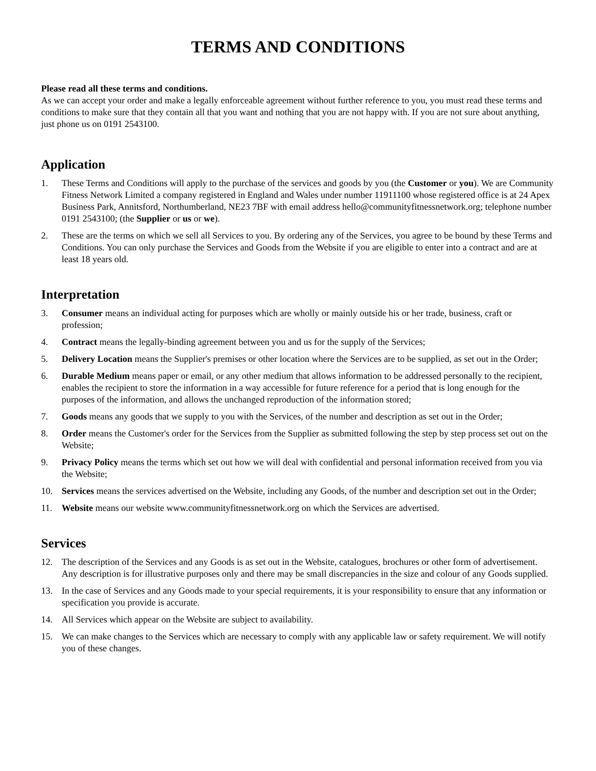TERMS AND CONDITIONS
Please read all these terms and conditions.
As we can accept your order and make a legally enforceable agreement without further reference to you, you must read these terms and conditions to make sure that they contain all that you want and nothing that you are not happy with. If you are not sure about anything, just phone us on 0191 2543100.
Application
1. These Terms and Conditions will apply to the purchase of the services and goods by you (the Customer or you). We are Community Fitness Network Limited a company registered in England and Wales under number 11911100 whose registered office is at 24 Apex Business Park, Annitsford, Northumberland, NE23 7BF with email address hello@communityfitnessnetwork.org; telephone number 0191 2543100; (the Supplier or us or we).
2. These are the terms on which we sell all Services to you. By ordering any of the Services, you agree to be bound by these Terms and Conditions. You can only purchase the Services and Goods from the Website if you are eligible to enter into a contract and are at least 18 years old.
Interpretation
3. Consumer means an individual acting for purposes which are wholly or mainly outside his or her trade, business, craft or profession;
4. Contract means the legally-binding agreement between you and us for the supply of the Services;
5. Delivery Location means the Supplier's premises or other location where the Services are to be supplied, as set out in the Order;
6. Durable Medium means paper or email, or any other medium that allows information to be addressed personally to the recipient, enables the recipient to store the information in a way accessible for future reference for a period that is long enough for the purposes of the information, and allows the unchanged reproduction of the information stored;
7. Goods means any goods that we supply to you with the Services, of the number and description as set out in the Order;
8. Order means the Customer's order for the Services from the Supplier as submitted following the step by step process set out on the Website;
9. Privacy Policy means the terms which set out how we will deal with confidential and personal information received from you via the Website;
10. Services means the services advertised on the Website, including any Goods, of the number and description set out in the Order;
11. Website means our website www.communityfitnessnetwork.org on which the Services are advertised.
Services
12. The description of the Services and any Goods is as set out in the Website, catalogues, brochures or other form of advertisement. Any description is for illustrative purposes only and there may be small discrepancies in the size and colour of any Goods supplied.
13. In the case of Services and any Goods made to your special requirements, it is your responsibility to ensure that any information or specification you provide is accurate.
14. All Services which appear on the Website are subject to availability.
15. We can make changes to the Services which are necessary to comply with any applicable law or safety requirement. We will notify you of these changes.